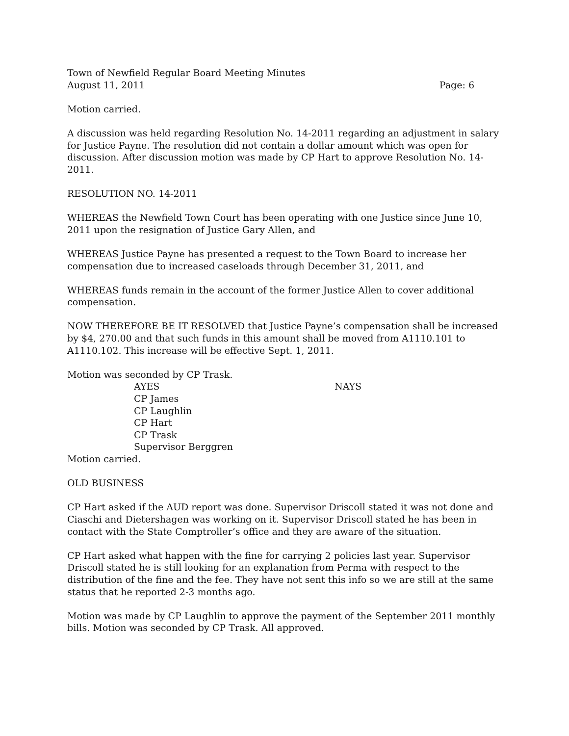Town of Newfield Regular Board Meeting Minutes
August 11, 2011 Page: 6
Motion carried.
A discussion was held regarding Resolution No. 14-2011 regarding an adjustment in salary for Justice Payne. The resolution did not contain a dollar amount which was open for discussion. After discussion motion was made by CP Hart to approve Resolution No. 14-2011.
RESOLUTION NO. 14-2011
WHEREAS the Newfield Town Court has been operating with one Justice since June 10, 2011 upon the resignation of Justice Gary Allen, and
WHEREAS Justice Payne has presented a request to the Town Board to increase her compensation due to increased caseloads through December 31, 2011, and
WHEREAS funds remain in the account of the former Justice Allen to cover additional compensation.
NOW THEREFORE BE IT RESOLVED that Justice Payne’s compensation shall be increased by $4, 270.00 and that such funds in this amount shall be moved from A1110.101 to A1110.102. This increase will be effective Sept. 1, 2011.
Motion was seconded by CP Trask.
AYES NAYS
CP James
CP Laughlin
CP Hart
CP Trask
Supervisor Berggren
Motion carried.
OLD BUSINESS
CP Hart asked if the AUD report was done. Supervisor Driscoll stated it was not done and Ciaschi and Dietershagen was working on it. Supervisor Driscoll stated he has been in contact with the State Comptroller’s office and they are aware of the situation.
CP Hart asked what happen with the fine for carrying 2 policies last year. Supervisor Driscoll stated he is still looking for an explanation from Perma with respect to the distribution of the fine and the fee. They have not sent this info so we are still at the same status that he reported 2-3 months ago.
Motion was made by CP Laughlin to approve the payment of the September 2011 monthly bills. Motion was seconded by CP Trask. All approved.